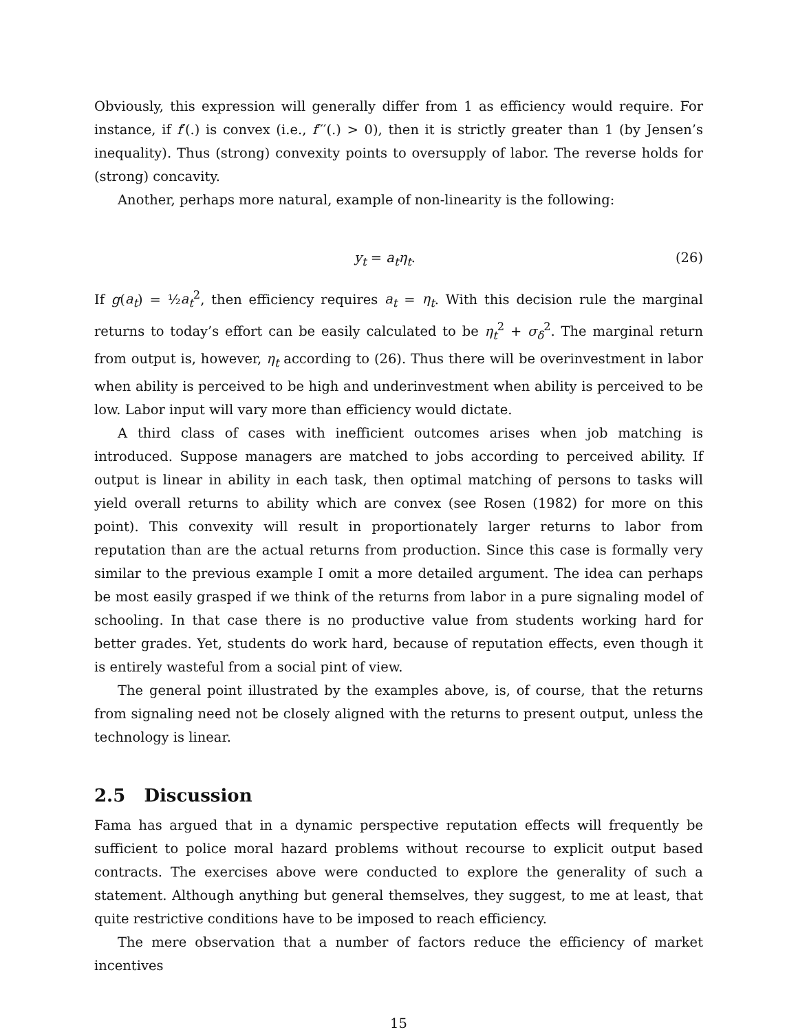Obviously, this expression will generally differ from 1 as efficiency would require. For instance, if f′(.) is convex (i.e., f′′′(.) > 0), then it is strictly greater than 1 (by Jensen’s inequality). Thus (strong) convexity points to oversupply of labor. The reverse holds for (strong) concavity.
Another, perhaps more natural, example of non-linearity is the following:
y<sub>t</sub> = a<sub>t</sub>η<sub>t</sub>. (26)
If g(a<sub>t</sub>) = ½a<sub>t</sub><sup>2</sup>, then efficiency requires a<sub>t</sub> = η<sub>t</sub>. With this decision rule the marginal returns to today’s effort can be easily calculated to be η<sub>t</sub><sup>2</sup> + σ<sub>δ</sub><sup>2</sup>. The marginal return from output is, however, η<sub>t</sub> according to (26). Thus there will be overinvestment in labor when ability is perceived to be high and underinvestment when ability is perceived to be low. Labor input will vary more than efficiency would dictate.
A third class of cases with inefficient outcomes arises when job matching is introduced. Suppose managers are matched to jobs according to perceived ability. If output is linear in ability in each task, then optimal matching of persons to tasks will yield overall returns to ability which are convex (see Rosen (1982) for more on this point). This convexity will result in proportionately larger returns to labor from reputation than are the actual returns from production. Since this case is formally very similar to the previous example I omit a more detailed argument. The idea can perhaps be most easily grasped if we think of the returns from labor in a pure signaling model of schooling. In that case there is no productive value from students working hard for better grades. Yet, students do work hard, because of reputation effects, even though it is entirely wasteful from a social pint of view.
The general point illustrated by the examples above, is, of course, that the returns from signaling need not be closely aligned with the returns to present output, unless the technology is linear.
2.5 Discussion
Fama has argued that in a dynamic perspective reputation effects will frequently be sufficient to police moral hazard problems without recourse to explicit output based contracts. The exercises above were conducted to explore the generality of such a statement. Although anything but general themselves, they suggest, to me at least, that quite restrictive conditions have to be imposed to reach efficiency.
The mere observation that a number of factors reduce the efficiency of market incentives
15